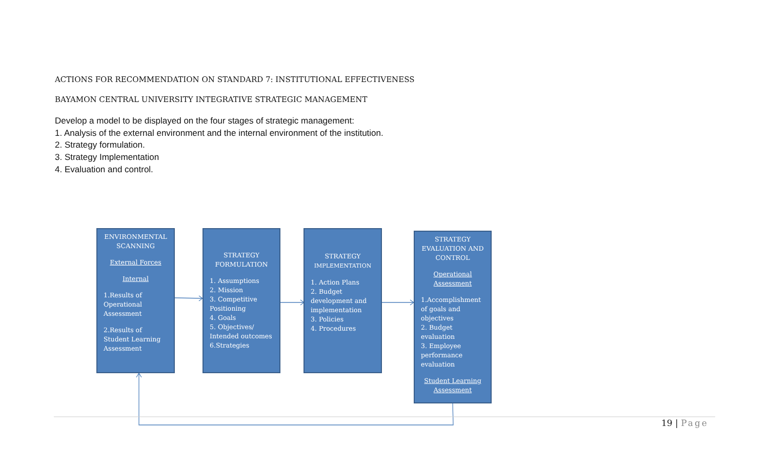ACTIONS FOR RECOMMENDATION ON STANDARD 7: INSTITUTIONAL EFFECTIVENESS
BAYAMON CENTRAL UNIVERSITY INTEGRATIVE STRATEGIC MANAGEMENT
Develop a model to be displayed on the four stages of strategic management:
1. Analysis of the external environment and the internal environment of the institution.
2. Strategy formulation.
3. Strategy Implementation
4. Evaluation and control.
ENVIRONMENTAL SCANNING
External Forces
Internal
1.Results of Operational Assessment
2.Results of Student Learning Assessment
STRATEGY FORMULATION
1. Assumptions
2. Mission
3. Competitive Positioning
4. Goals
5. Objectives/ Intended outcomes
6.Strategies
STRATEGY
IMPLEMENTATION
1. Action Plans
2. Budget development and implementation
3. Policies
4. Procedures
STRATEGY EVALUATION AND CONTROL
Operational Assessment
1.Accomplishment of goals and objectives
2. Budget evaluation
3. Employee performance evaluation
Student Learning Assessment
19 | Page